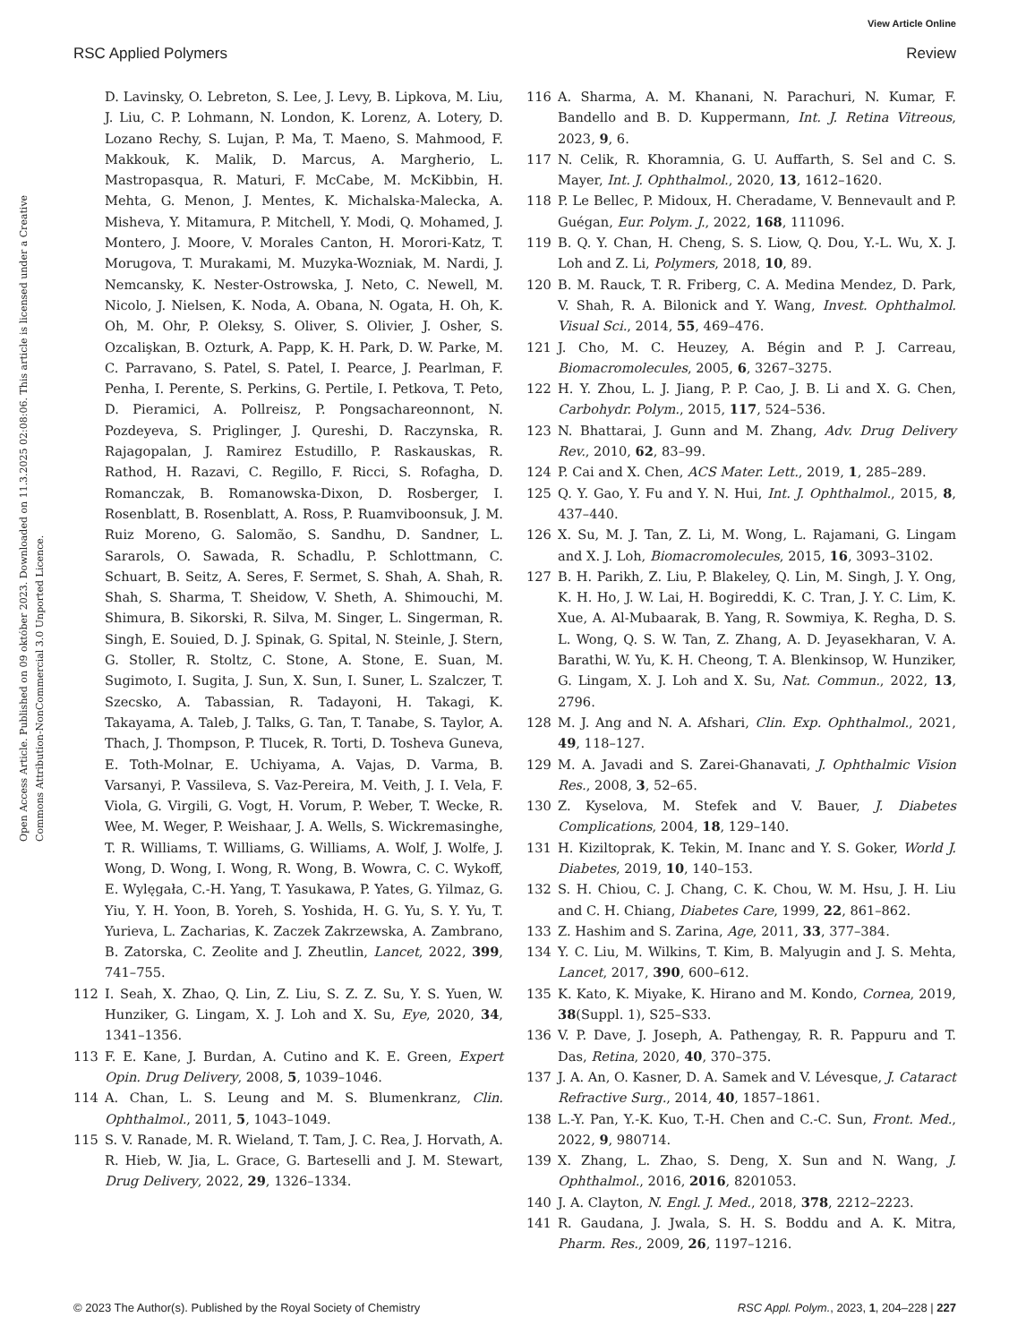View Article Online
RSC Applied Polymers Review
Open Access Article. Published on 09 október 2023. Downloaded on 11.3.2025 02:08:06. This article is licensed under a Creative Commons Attribution-NonCommercial 3.0 Unported Licence.
D. Lavinsky, O. Lebreton, S. Lee, J. Levy, B. Lipkova, M. Liu, J. Liu, C. P. Lohmann, N. London, K. Lorenz, A. Lotery, D. Lozano Rechy, S. Lujan, P. Ma, T. Maeno, S. Mahmood, F. Makkouk, K. Malik, D. Marcus, A. Margherio, L. Mastropasqua, R. Maturi, F. McCabe, M. McKibbin, H. Mehta, G. Menon, J. Mentes, K. Michalska-Malecka, A. Misheva, Y. Mitamura, P. Mitchell, Y. Modi, Q. Mohamed, J. Montero, J. Moore, V. Morales Canton, H. Morori-Katz, T. Morugova, T. Murakami, M. Muzyka-Wozniak, M. Nardi, J. Nemcansky, K. Nester-Ostrowska, J. Neto, C. Newell, M. Nicolo, J. Nielsen, K. Noda, A. Obana, N. Ogata, H. Oh, K. Oh, M. Ohr, P. Oleksy, S. Oliver, S. Olivier, J. Osher, S. Ozcalişkan, B. Ozturk, A. Papp, K. H. Park, D. W. Parke, M. C. Parravano, S. Patel, S. Patel, I. Pearce, J. Pearlman, F. Penha, I. Perente, S. Perkins, G. Pertile, I. Petkova, T. Peto, D. Pieramici, A. Pollreisz, P. Pongsachareonnont, N. Pozdeyeva, S. Priglinger, J. Qureshi, D. Raczynska, R. Rajagopalan, J. Ramirez Estudillo, P. Raskauskas, R. Rathod, H. Razavi, C. Regillo, F. Ricci, S. Rofagha, D. Romanczak, B. Romanowska-Dixon, D. Rosberger, I. Rosenblatt, B. Rosenblatt, A. Ross, P. Ruamviboonsuk, J. M. Ruiz Moreno, G. Salomão, S. Sandhu, D. Sandner, L. Sararols, O. Sawada, R. Schadlu, P. Schlottmann, C. Schuart, B. Seitz, A. Seres, F. Sermet, S. Shah, A. Shah, R. Shah, S. Sharma, T. Sheidow, V. Sheth, A. Shimouchi, M. Shimura, B. Sikorski, R. Silva, M. Singer, L. Singerman, R. Singh, E. Souied, D. J. Spinak, G. Spital, N. Steinle, J. Stern, G. Stoller, R. Stoltz, C. Stone, A. Stone, E. Suan, M. Sugimoto, I. Sugita, J. Sun, X. Sun, I. Suner, L. Szalczer, T. Szecsko, A. Tabassian, R. Tadayoni, H. Takagi, K. Takayama, A. Taleb, J. Talks, G. Tan, T. Tanabe, S. Taylor, A. Thach, J. Thompson, P. Tlucek, R. Torti, D. Tosheva Guneva, E. Toth-Molnar, E. Uchiyama, A. Vajas, D. Varma, B. Varsanyi, P. Vassileva, S. Vaz-Pereira, M. Veith, J. I. Vela, F. Viola, G. Virgili, G. Vogt, H. Vorum, P. Weber, T. Wecke, R. Wee, M. Weger, P. Weishaar, J. A. Wells, S. Wickremasinghe, T. R. Williams, T. Williams, G. Williams, A. Wolf, J. Wolfe, J. Wong, D. Wong, I. Wong, R. Wong, B. Wowra, C. C. Wykoff, E. Wylęgała, C.-H. Yang, T. Yasukawa, P. Yates, G. Yilmaz, G. Yiu, Y. H. Yoon, B. Yoreh, S. Yoshida, H. G. Yu, S. Y. Yu, T. Yurieva, L. Zacharias, K. Zaczek Zakrzewska, A. Zambrano, B. Zatorska, C. Zeolite and J. Zheutlin, Lancet, 2022, 399, 741–755.
112 I. Seah, X. Zhao, Q. Lin, Z. Liu, S. Z. Z. Su, Y. S. Yuen, W. Hunziker, G. Lingam, X. J. Loh and X. Su, Eye, 2020, 34, 1341–1356.
113 F. E. Kane, J. Burdan, A. Cutino and K. E. Green, Expert Opin. Drug Delivery, 2008, 5, 1039–1046.
114 A. Chan, L. S. Leung and M. S. Blumenkranz, Clin. Ophthalmol., 2011, 5, 1043–1049.
115 S. V. Ranade, M. R. Wieland, T. Tam, J. C. Rea, J. Horvath, A. R. Hieb, W. Jia, L. Grace, G. Barteselli and J. M. Stewart, Drug Delivery, 2022, 29, 1326–1334.
116 A. Sharma, A. M. Khanani, N. Parachuri, N. Kumar, F. Bandello and B. D. Kuppermann, Int. J. Retina Vitreous, 2023, 9, 6.
117 N. Celik, R. Khoramnia, G. U. Auffarth, S. Sel and C. S. Mayer, Int. J. Ophthalmol., 2020, 13, 1612–1620.
118 P. Le Bellec, P. Midoux, H. Cheradame, V. Bennevault and P. Guégan, Eur. Polym. J., 2022, 168, 111096.
119 B. Q. Y. Chan, H. Cheng, S. S. Liow, Q. Dou, Y.-L. Wu, X. J. Loh and Z. Li, Polymers, 2018, 10, 89.
120 B. M. Rauck, T. R. Friberg, C. A. Medina Mendez, D. Park, V. Shah, R. A. Bilonick and Y. Wang, Invest. Ophthalmol. Visual Sci., 2014, 55, 469–476.
121 J. Cho, M. C. Heuzey, A. Bégin and P. J. Carreau, Biomacromolecules, 2005, 6, 3267–3275.
122 H. Y. Zhou, L. J. Jiang, P. P. Cao, J. B. Li and X. G. Chen, Carbohydr. Polym., 2015, 117, 524–536.
123 N. Bhattarai, J. Gunn and M. Zhang, Adv. Drug Delivery Rev., 2010, 62, 83–99.
124 P. Cai and X. Chen, ACS Mater. Lett., 2019, 1, 285–289.
125 Q. Y. Gao, Y. Fu and Y. N. Hui, Int. J. Ophthalmol., 2015, 8, 437–440.
126 X. Su, M. J. Tan, Z. Li, M. Wong, L. Rajamani, G. Lingam and X. J. Loh, Biomacromolecules, 2015, 16, 3093–3102.
127 B. H. Parikh, Z. Liu, P. Blakeley, Q. Lin, M. Singh, J. Y. Ong, K. H. Ho, J. W. Lai, H. Bogireddi, K. C. Tran, J. Y. C. Lim, K. Xue, A. Al-Mubaarak, B. Yang, R. Sowmiya, K. Regha, D. S. L. Wong, Q. S. W. Tan, Z. Zhang, A. D. Jeyasekharan, V. A. Barathi, W. Yu, K. H. Cheong, T. A. Blenkinsop, W. Hunziker, G. Lingam, X. J. Loh and X. Su, Nat. Commun., 2022, 13, 2796.
128 M. J. Ang and N. A. Afshari, Clin. Exp. Ophthalmol., 2021, 49, 118–127.
129 M. A. Javadi and S. Zarei-Ghanavati, J. Ophthalmic Vision Res., 2008, 3, 52–65.
130 Z. Kyselova, M. Stefek and V. Bauer, J. Diabetes Complications, 2004, 18, 129–140.
131 H. Kiziltoprak, K. Tekin, M. Inanc and Y. S. Goker, World J. Diabetes, 2019, 10, 140–153.
132 S. H. Chiou, C. J. Chang, C. K. Chou, W. M. Hsu, J. H. Liu and C. H. Chiang, Diabetes Care, 1999, 22, 861–862.
133 Z. Hashim and S. Zarina, Age, 2011, 33, 377–384.
134 Y. C. Liu, M. Wilkins, T. Kim, B. Malyugin and J. S. Mehta, Lancet, 2017, 390, 600–612.
135 K. Kato, K. Miyake, K. Hirano and M. Kondo, Cornea, 2019, 38(Suppl. 1), S25–S33.
136 V. P. Dave, J. Joseph, A. Pathengay, R. R. Pappuru and T. Das, Retina, 2020, 40, 370–375.
137 J. A. An, O. Kasner, D. A. Samek and V. Lévesque, J. Cataract Refractive Surg., 2014, 40, 1857–1861.
138 L.-Y. Pan, Y.-K. Kuo, T.-H. Chen and C.-C. Sun, Front. Med., 2022, 9, 980714.
139 X. Zhang, L. Zhao, S. Deng, X. Sun and N. Wang, J. Ophthalmol., 2016, 2016, 8201053.
140 J. A. Clayton, N. Engl. J. Med., 2018, 378, 2212–2223.
141 R. Gaudana, J. Jwala, S. H. S. Boddu and A. K. Mitra, Pharm. Res., 2009, 26, 1197–1216.
© 2023 The Author(s). Published by the Royal Society of Chemistry RSC Appl. Polym., 2023, 1, 204–228 | 227